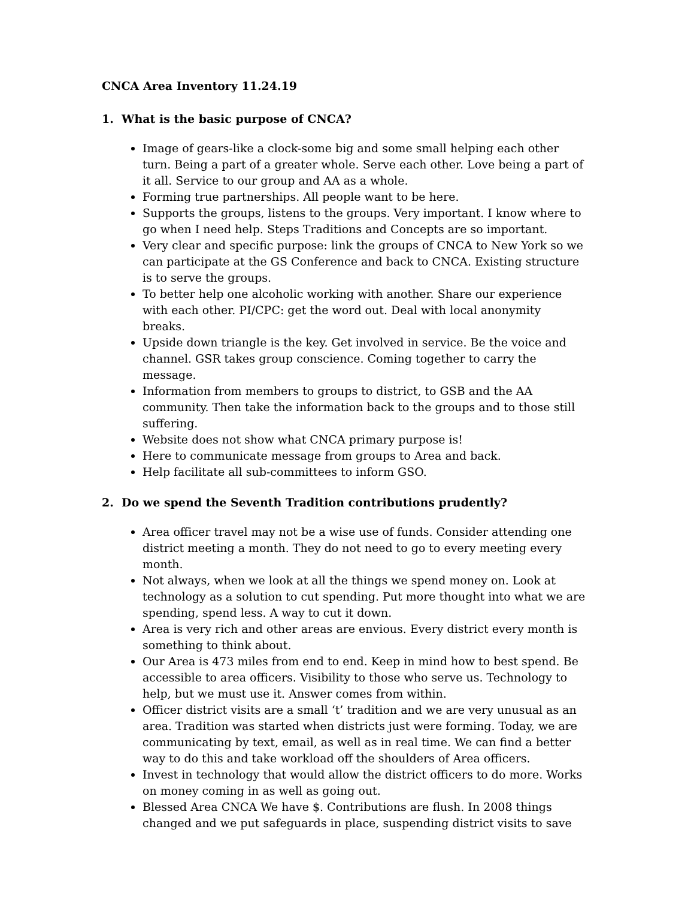CNCA Area Inventory 11.24.19
1. What is the basic purpose of CNCA?
Image of gears-like a clock-some big and some small helping each other turn. Being a part of a greater whole. Serve each other. Love being a part of it all. Service to our group and AA as a whole.
Forming true partnerships. All people want to be here.
Supports the groups, listens to the groups. Very important. I know where to go when I need help. Steps Traditions and Concepts are so important.
Very clear and specific purpose: link the groups of CNCA to New York so we can participate at the GS Conference and back to CNCA. Existing structure is to serve the groups.
To better help one alcoholic working with another. Share our experience with each other. PI/CPC: get the word out. Deal with local anonymity breaks.
Upside down triangle is the key. Get involved in service. Be the voice and channel. GSR takes group conscience. Coming together to carry the message.
Information from members to groups to district, to GSB and the AA community. Then take the information back to the groups and to those still suffering.
Website does not show what CNCA primary purpose is!
Here to communicate message from groups to Area and back.
Help facilitate all sub-committees to inform GSO.
2. Do we spend the Seventh Tradition contributions prudently?
Area officer travel may not be a wise use of funds. Consider attending one district meeting a month. They do not need to go to every meeting every month.
Not always, when we look at all the things we spend money on. Look at technology as a solution to cut spending. Put more thought into what we are spending, spend less. A way to cut it down.
Area is very rich and other areas are envious. Every district every month is something to think about.
Our Area is 473 miles from end to end. Keep in mind how to best spend. Be accessible to area officers. Visibility to those who serve us. Technology to help, but we must use it. Answer comes from within.
Officer district visits are a small ‘t’ tradition and we are very unusual as an area. Tradition was started when districts just were forming. Today, we are communicating by text, email, as well as in real time. We can find a better way to do this and take workload off the shoulders of Area officers.
Invest in technology that would allow the district officers to do more. Works on money coming in as well as going out.
Blessed Area CNCA We have $. Contributions are flush. In 2008 things changed and we put safeguards in place, suspending district visits to save